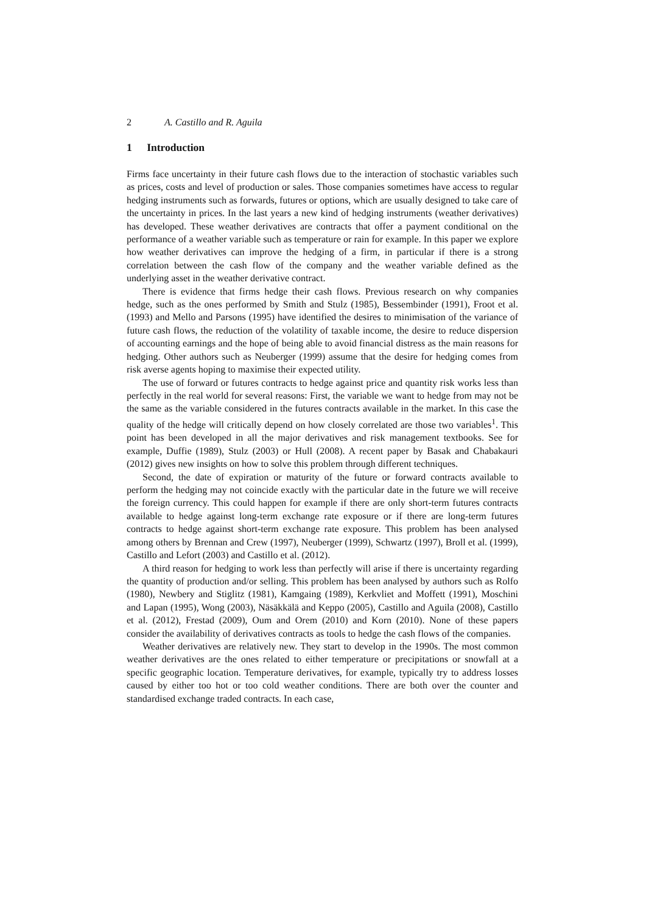2 A. Castillo and R. Aguila
1 Introduction
Firms face uncertainty in their future cash flows due to the interaction of stochastic variables such as prices, costs and level of production or sales. Those companies sometimes have access to regular hedging instruments such as forwards, futures or options, which are usually designed to take care of the uncertainty in prices. In the last years a new kind of hedging instruments (weather derivatives) has developed. These weather derivatives are contracts that offer a payment conditional on the performance of a weather variable such as temperature or rain for example. In this paper we explore how weather derivatives can improve the hedging of a firm, in particular if there is a strong correlation between the cash flow of the company and the weather variable defined as the underlying asset in the weather derivative contract.
There is evidence that firms hedge their cash flows. Previous research on why companies hedge, such as the ones performed by Smith and Stulz (1985), Bessembinder (1991), Froot et al. (1993) and Mello and Parsons (1995) have identified the desires to minimisation of the variance of future cash flows, the reduction of the volatility of taxable income, the desire to reduce dispersion of accounting earnings and the hope of being able to avoid financial distress as the main reasons for hedging. Other authors such as Neuberger (1999) assume that the desire for hedging comes from risk averse agents hoping to maximise their expected utility.
The use of forward or futures contracts to hedge against price and quantity risk works less than perfectly in the real world for several reasons: First, the variable we want to hedge from may not be the same as the variable considered in the futures contracts available in the market. In this case the quality of the hedge will critically depend on how closely correlated are those two variables<sup>1</sup>. This point has been developed in all the major derivatives and risk management textbooks. See for example, Duffie (1989), Stulz (2003) or Hull (2008). A recent paper by Basak and Chabakauri (2012) gives new insights on how to solve this problem through different techniques.
Second, the date of expiration or maturity of the future or forward contracts available to perform the hedging may not coincide exactly with the particular date in the future we will receive the foreign currency. This could happen for example if there are only short-term futures contracts available to hedge against long-term exchange rate exposure or if there are long-term futures contracts to hedge against short-term exchange rate exposure. This problem has been analysed among others by Brennan and Crew (1997), Neuberger (1999), Schwartz (1997), Broll et al. (1999), Castillo and Lefort (2003) and Castillo et al. (2012).
A third reason for hedging to work less than perfectly will arise if there is uncertainty regarding the quantity of production and/or selling. This problem has been analysed by authors such as Rolfo (1980), Newbery and Stiglitz (1981), Kamgaing (1989), Kerkvliet and Moffett (1991), Moschini and Lapan (1995), Wong (2003), Näsäkkälä and Keppo (2005), Castillo and Aguila (2008), Castillo et al. (2012), Frestad (2009), Oum and Orem (2010) and Korn (2010). None of these papers consider the availability of derivatives contracts as tools to hedge the cash flows of the companies.
Weather derivatives are relatively new. They start to develop in the 1990s. The most common weather derivatives are the ones related to either temperature or precipitations or snowfall at a specific geographic location. Temperature derivatives, for example, typically try to address losses caused by either too hot or too cold weather conditions. There are both over the counter and standardised exchange traded contracts. In each case,